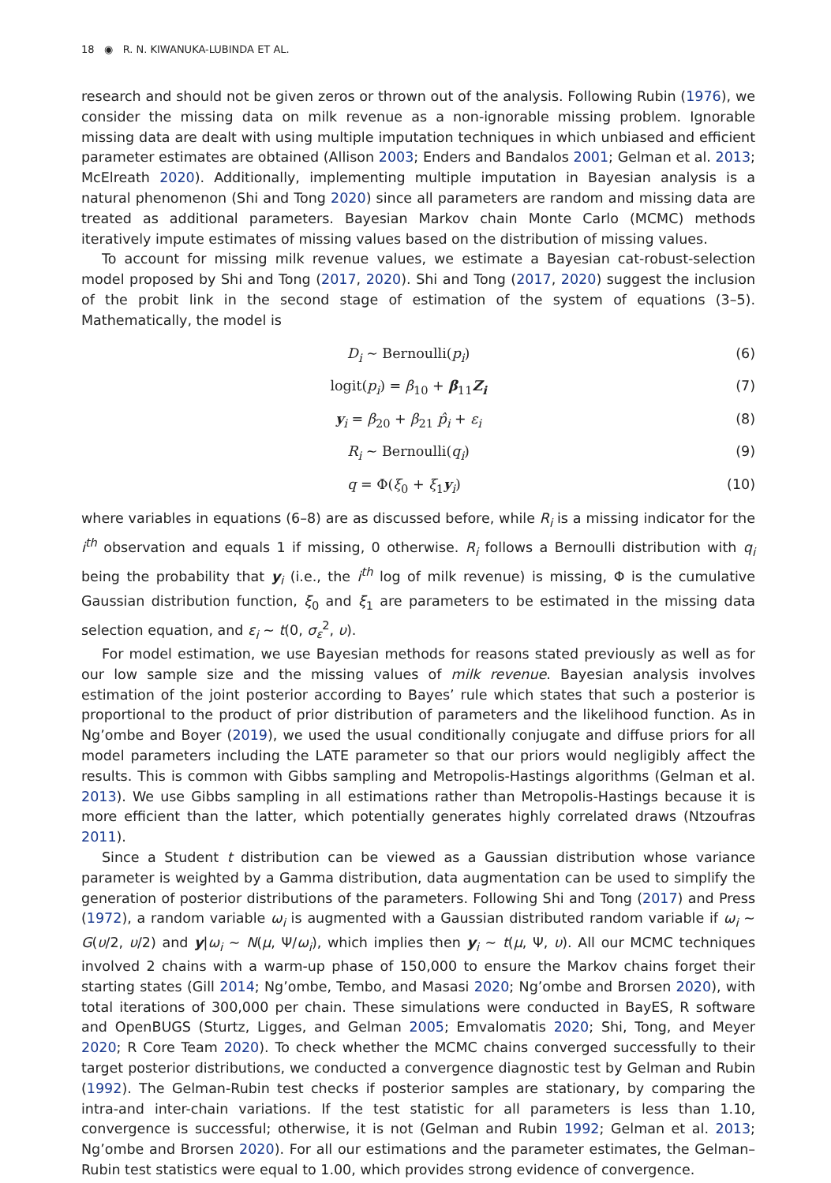18 ◉ R. N. KIWANUKA-LUBINDA ET AL.
research and should not be given zeros or thrown out of the analysis. Following Rubin (1976), we consider the missing data on milk revenue as a non-ignorable missing problem. Ignorable missing data are dealt with using multiple imputation techniques in which unbiased and efficient parameter estimates are obtained (Allison 2003; Enders and Bandalos 2001; Gelman et al. 2013; McElreath 2020). Additionally, implementing multiple imputation in Bayesian analysis is a natural phenomenon (Shi and Tong 2020) since all parameters are random and missing data are treated as additional parameters. Bayesian Markov chain Monte Carlo (MCMC) methods iteratively impute estimates of missing values based on the distribution of missing values.
To account for missing milk revenue values, we estimate a Bayesian cat-robust-selection model proposed by Shi and Tong (2017, 2020). Shi and Tong (2017, 2020) suggest the inclusion of the probit link in the second stage of estimation of the system of equations (3–5). Mathematically, the model is
D<sub>i</sub> ∼ Bernoulli(p<sub>i</sub>) (6)
logit(p<sub>i</sub>) = β<sub>10</sub> + β<sub>11</sub>Z<sub>i</sub> (7)
y<sub>i</sub> = β<sub>20</sub> + β<sub>21</sub> p̂<sub>i</sub> + ε<sub>i</sub> (8)
R<sub>i</sub> ∼ Bernoulli(q<sub>i</sub>) (9)
q = Φ(ξ<sub>0</sub> + ξ<sub>1</sub>y<sub>i</sub>) (10)
where variables in equations (6–8) are as discussed before, while R<sub>i</sub> is a missing indicator for the i<sup>th</sup> observation and equals 1 if missing, 0 otherwise. R<sub>i</sub> follows a Bernoulli distribution with q<sub>i</sub> being the probability that y<sub>i</sub> (i.e., the i<sup>th</sup> log of milk revenue) is missing, Φ is the cumulative Gaussian distribution function, ξ<sub>0</sub> and ξ<sub>1</sub> are parameters to be estimated in the missing data selection equation, and ε<sub>i</sub> ∼ t(0, σ<sub>ε</sub><sup>2</sup>, υ).
For model estimation, we use Bayesian methods for reasons stated previously as well as for our low sample size and the missing values of milk revenue. Bayesian analysis involves estimation of the joint posterior according to Bayes’ rule which states that such a posterior is proportional to the product of prior distribution of parameters and the likelihood function. As in Ng’ombe and Boyer (2019), we used the usual conditionally conjugate and diffuse priors for all model parameters including the LATE parameter so that our priors would negligibly affect the results. This is common with Gibbs sampling and Metropolis-Hastings algorithms (Gelman et al. 2013). We use Gibbs sampling in all estimations rather than Metropolis-Hastings because it is more efficient than the latter, which potentially generates highly correlated draws (Ntzoufras 2011).
Since a Student t distribution can be viewed as a Gaussian distribution whose variance parameter is weighted by a Gamma distribution, data augmentation can be used to simplify the generation of posterior distributions of the parameters. Following Shi and Tong (2017) and Press (1972), a random variable ω<sub>i</sub> is augmented with a Gaussian distributed random variable if ω<sub>i</sub> ∼ G(υ/2, υ/2) and y|ω<sub>i</sub> ∼ N(μ, Ψ/ω<sub>i</sub>), which implies then y<sub>i</sub> ∼ t(μ, Ψ, υ). All our MCMC techniques involved 2 chains with a warm-up phase of 150,000 to ensure the Markov chains forget their starting states (Gill 2014; Ng’ombe, Tembo, and Masasi 2020; Ng’ombe and Brorsen 2020), with total iterations of 300,000 per chain. These simulations were conducted in BayES, R software and OpenBUGS (Sturtz, Ligges, and Gelman 2005; Emvalomatis 2020; Shi, Tong, and Meyer 2020; R Core Team 2020). To check whether the MCMC chains converged successfully to their target posterior distributions, we conducted a convergence diagnostic test by Gelman and Rubin (1992). The Gelman-Rubin test checks if posterior samples are stationary, by comparing the intra-and inter-chain variations. If the test statistic for all parameters is less than 1.10, convergence is successful; otherwise, it is not (Gelman and Rubin 1992; Gelman et al. 2013; Ng’ombe and Brorsen 2020). For all our estimations and the parameter estimates, the Gelman–Rubin test statistics were equal to 1.00, which provides strong evidence of convergence.